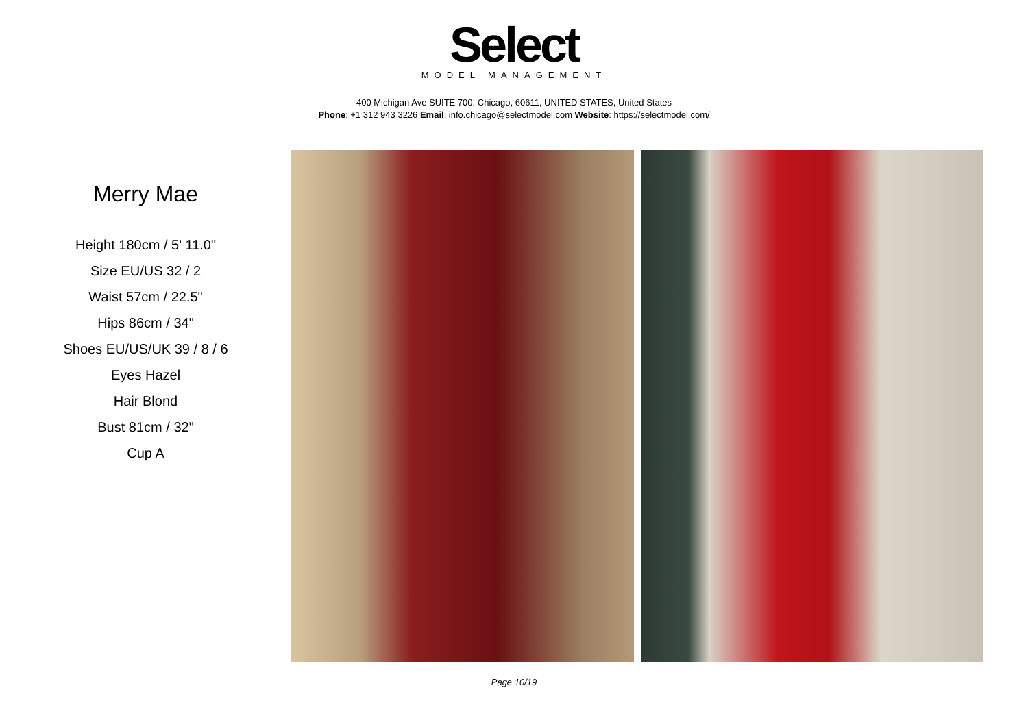Select
MODEL MANAGEMENT
400 Michigan Ave SUITE 700, Chicago, 60611, UNITED STATES, United States
Phone: +1 312 943 3226 Email: info.chicago@selectmodel.com Website: https://selectmodel.com/
Merry Mae
Height 180cm / 5' 11.0"
Size EU/US 32 / 2
Waist 57cm / 22.5"
Hips 86cm / 34"
Shoes EU/US/UK 39 / 8 / 6
Eyes Hazel
Hair Blond
Bust 81cm / 32"
Cup A
Page 10/19